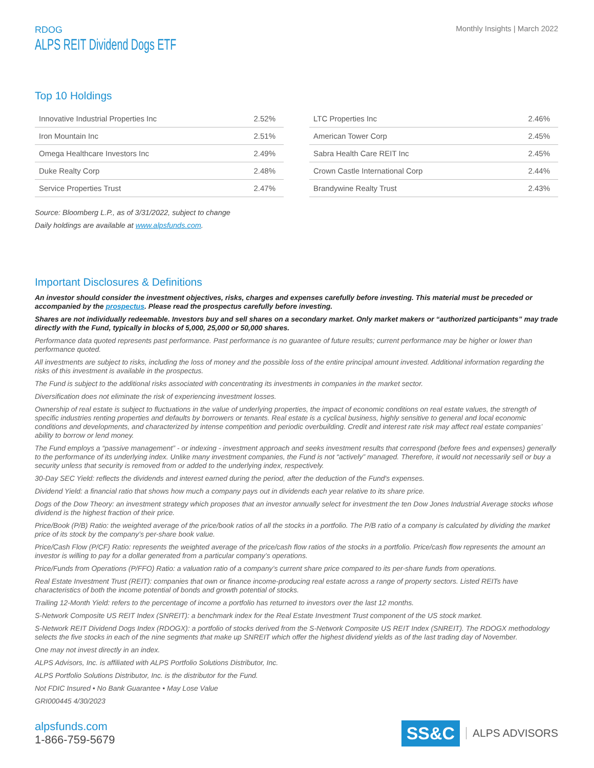RDOG
ALPS REIT Dividend Dogs ETF
Monthly Insights | March 2022
Top 10 Holdings
| Innovative Industrial Properties Inc | 2.52% |
| Iron Mountain Inc | 2.51% |
| Omega Healthcare Investors Inc | 2.49% |
| Duke Realty Corp | 2.48% |
| Service Properties Trust | 2.47% |
| LTC Properties Inc | 2.46% |
| American Tower Corp | 2.45% |
| Sabra Health Care REIT Inc | 2.45% |
| Crown Castle International Corp | 2.44% |
| Brandywine Realty Trust | 2.43% |
Source: Bloomberg L.P., as of 3/31/2022, subject to change
Daily holdings are available at www.alpsfunds.com.
Important Disclosures & Definitions
An investor should consider the investment objectives, risks, charges and expenses carefully before investing. This material must be preceded or accompanied by the prospectus. Please read the prospectus carefully before investing.
Shares are not individually redeemable. Investors buy and sell shares on a secondary market. Only market makers or “authorized participants” may trade directly with the Fund, typically in blocks of 5,000, 25,000 or 50,000 shares.
Performance data quoted represents past performance. Past performance is no guarantee of future results; current performance may be higher or lower than performance quoted.
All investments are subject to risks, including the loss of money and the possible loss of the entire principal amount invested. Additional information regarding the risks of this investment is available in the prospectus.
The Fund is subject to the additional risks associated with concentrating its investments in companies in the market sector.
Diversification does not eliminate the risk of experiencing investment losses.
Ownership of real estate is subject to fluctuations in the value of underlying properties, the impact of economic conditions on real estate values, the strength of specific industries renting properties and defaults by borrowers or tenants. Real estate is a cyclical business, highly sensitive to general and local economic conditions and developments, and characterized by intense competition and periodic overbuilding. Credit and interest rate risk may affect real estate companies’ ability to borrow or lend money.
The Fund employs a “passive management” - or indexing - investment approach and seeks investment results that correspond (before fees and expenses) generally to the performance of its underlying index. Unlike many investment companies, the Fund is not “actively” managed. Therefore, it would not necessarily sell or buy a security unless that security is removed from or added to the underlying index, respectively.
30-Day SEC Yield: reflects the dividends and interest earned during the period, after the deduction of the Fund's expenses.
Dividend Yield: a financial ratio that shows how much a company pays out in dividends each year relative to its share price.
Dogs of the Dow Theory: an investment strategy which proposes that an investor annually select for investment the ten Dow Jones Industrial Average stocks whose dividend is the highest fraction of their price.
Price/Book (P/B) Ratio: the weighted average of the price/book ratios of all the stocks in a portfolio. The P/B ratio of a company is calculated by dividing the market price of its stock by the company’s per-share book value.
Price/Cash Flow (P/CF) Ratio: represents the weighted average of the price/cash flow ratios of the stocks in a portfolio. Price/cash flow represents the amount an investor is willing to pay for a dollar generated from a particular company’s operations.
Price/Funds from Operations (P/FFO) Ratio: a valuation ratio of a company’s current share price compared to its per-share funds from operations.
Real Estate Investment Trust (REIT): companies that own or finance income-producing real estate across a range of property sectors. Listed REITs have characteristics of both the income potential of bonds and growth potential of stocks.
Trailing 12-Month Yield: refers to the percentage of income a portfolio has returned to investors over the last 12 months.
S-Network Composite US REIT Index (SNREIT): a benchmark index for the Real Estate Investment Trust component of the US stock market.
S-Network REIT Dividend Dogs Index (RDOGX): a portfolio of stocks derived from the S-Network Composite US REIT Index (SNREIT). The RDOGX methodology selects the five stocks in each of the nine segments that make up SNREIT which offer the highest dividend yields as of the last trading day of November.
One may not invest directly in an index.
ALPS Advisors, Inc. is affiliated with ALPS Portfolio Solutions Distributor, Inc.
ALPS Portfolio Solutions Distributor, Inc. is the distributor for the Fund.
Not FDIC Insured • No Bank Guarantee • May Lose Value
GRI000445 4/30/2023
alpsfunds.com
1-866-759-5679
SS&C ALPS ADVISORS